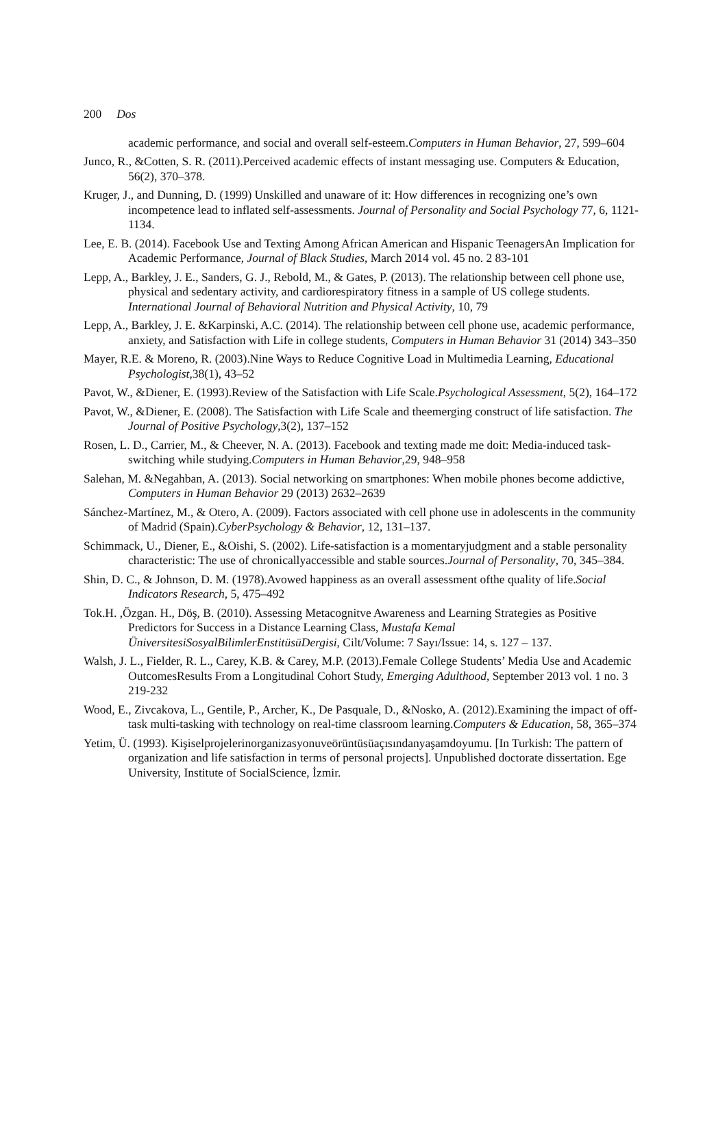200 Dos
academic performance, and social and overall self-esteem.Computers in Human Behavior, 27, 599–604
Junco, R., &Cotten, S. R. (2011).Perceived academic effects of instant messaging use. Computers & Education, 56(2), 370–378.
Kruger, J., and Dunning, D. (1999) Unskilled and unaware of it: How differences in recognizing one’s own incompetence lead to inflated self-assessments. Journal of Personality and Social Psychology 77, 6, 1121-1134.
Lee, E. B. (2014). Facebook Use and Texting Among African American and Hispanic TeenagersAn Implication for Academic Performance, Journal of Black Studies, March 2014 vol. 45 no. 2 83-101
Lepp, A., Barkley, J. E., Sanders, G. J., Rebold, M., & Gates, P. (2013). The relationship between cell phone use, physical and sedentary activity, and cardiorespiratory fitness in a sample of US college students. International Journal of Behavioral Nutrition and Physical Activity, 10, 79
Lepp, A., Barkley, J. E. &Karpinski, A.C. (2014). The relationship between cell phone use, academic performance, anxiety, and Satisfaction with Life in college students, Computers in Human Behavior 31 (2014) 343–350
Mayer, R.E. & Moreno, R. (2003).Nine Ways to Reduce Cognitive Load in Multimedia Learning, Educational Psychologist,38(1), 43–52
Pavot, W., &Diener, E. (1993).Review of the Satisfaction with Life Scale.Psychological Assessment, 5(2), 164–172
Pavot, W., &Diener, E. (2008). The Satisfaction with Life Scale and theemerging construct of life satisfaction. The Journal of Positive Psychology,3(2), 137–152
Rosen, L. D., Carrier, M., & Cheever, N. A. (2013). Facebook and texting made me doit: Media-induced task-switching while studying.Computers in Human Behavior,29, 948–958
Salehan, M. &Negahban, A. (2013). Social networking on smartphones: When mobile phones become addictive, Computers in Human Behavior 29 (2013) 2632–2639
Sánchez-Martínez, M., & Otero, A. (2009). Factors associated with cell phone use in adolescents in the community of Madrid (Spain).CyberPsychology & Behavior, 12, 131–137.
Schimmack, U., Diener, E., &Oishi, S. (2002). Life-satisfaction is a momentaryjudgment and a stable personality characteristic: The use of chronicallyaccessible and stable sources.Journal of Personality, 70, 345–384.
Shin, D. C., & Johnson, D. M. (1978).Avowed happiness as an overall assessment ofthe quality of life.Social Indicators Research, 5, 475–492
Tok.H. ,Özgan. H., Döş, B. (2010). Assessing Metacognitve Awareness and Learning Strategies as Positive Predictors for Success in a Distance Learning Class, Mustafa Kemal ÜniversitesiSosyalBilimlerEnstitüsüDergisi, Cilt/Volume: 7 Sayı/Issue: 14, s. 127 – 137.
Walsh, J. L., Fielder, R. L., Carey, K.B. & Carey, M.P. (2013).Female College Students’ Media Use and Academic OutcomesResults From a Longitudinal Cohort Study, Emerging Adulthood, September 2013 vol. 1 no. 3 219-232
Wood, E., Zivcakova, L., Gentile, P., Archer, K., De Pasquale, D., &Nosko, A. (2012).Examining the impact of off-task multi-tasking with technology on real-time classroom learning.Computers & Education, 58, 365–374
Yetim, Ü. (1993). Kişiselprojelerinorganizasyonuveörüntüsüaçısındanyaşamdoyumu. [In Turkish: The pattern of organization and life satisfaction in terms of personal projects]. Unpublished doctorate dissertation. Ege University, Institute of SocialScience, İzmir.